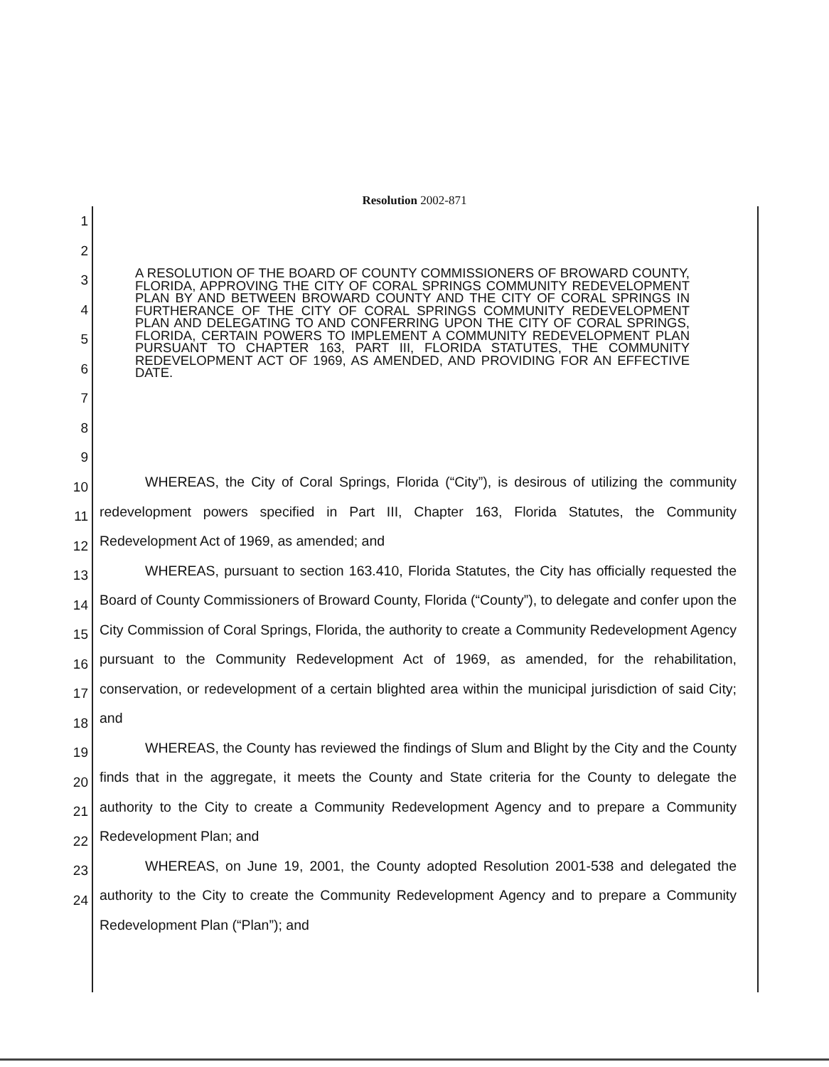Resolution 2002-871
1
2
3
4
5
6
7
8
9
10
11
12
13
14
15
16
17
18
19
20
21
22
23
24
A RESOLUTION OF THE BOARD OF COUNTY COMMISSIONERS OF BROWARD COUNTY, FLORIDA, APPROVING THE CITY OF CORAL SPRINGS COMMUNITY REDEVELOPMENT PLAN BY AND BETWEEN BROWARD COUNTY AND THE CITY OF CORAL SPRINGS IN FURTHERANCE OF THE CITY OF CORAL SPRINGS COMMUNITY REDEVELOPMENT PLAN AND DELEGATING TO AND CONFERRING UPON THE CITY OF CORAL SPRINGS, FLORIDA, CERTAIN POWERS TO IMPLEMENT A COMMUNITY REDEVELOPMENT PLAN PURSUANT TO CHAPTER 163, PART III, FLORIDA STATUTES, THE COMMUNITY REDEVELOPMENT ACT OF 1969, AS AMENDED, AND PROVIDING FOR AN EFFECTIVE DATE.
WHEREAS, the City of Coral Springs, Florida (“City”), is desirous of utilizing the community redevelopment powers specified in Part III, Chapter 163, Florida Statutes, the Community Redevelopment Act of 1969, as amended; and
WHEREAS, pursuant to section 163.410, Florida Statutes, the City has officially requested the Board of County Commissioners of Broward County, Florida (“County”), to delegate and confer upon the City Commission of Coral Springs, Florida, the authority to create a Community Redevelopment Agency pursuant to the Community Redevelopment Act of 1969, as amended, for the rehabilitation, conservation, or redevelopment of a certain blighted area within the municipal jurisdiction of said City; and
WHEREAS, the County has reviewed the findings of Slum and Blight by the City and the County finds that in the aggregate, it meets the County and State criteria for the County to delegate the authority to the City to create a Community Redevelopment Agency and to prepare a Community Redevelopment Plan; and
WHEREAS, on June 19, 2001, the County adopted Resolution 2001-538 and delegated the authority to the City to create the Community Redevelopment Agency and to prepare a Community Redevelopment Plan (“Plan”); and